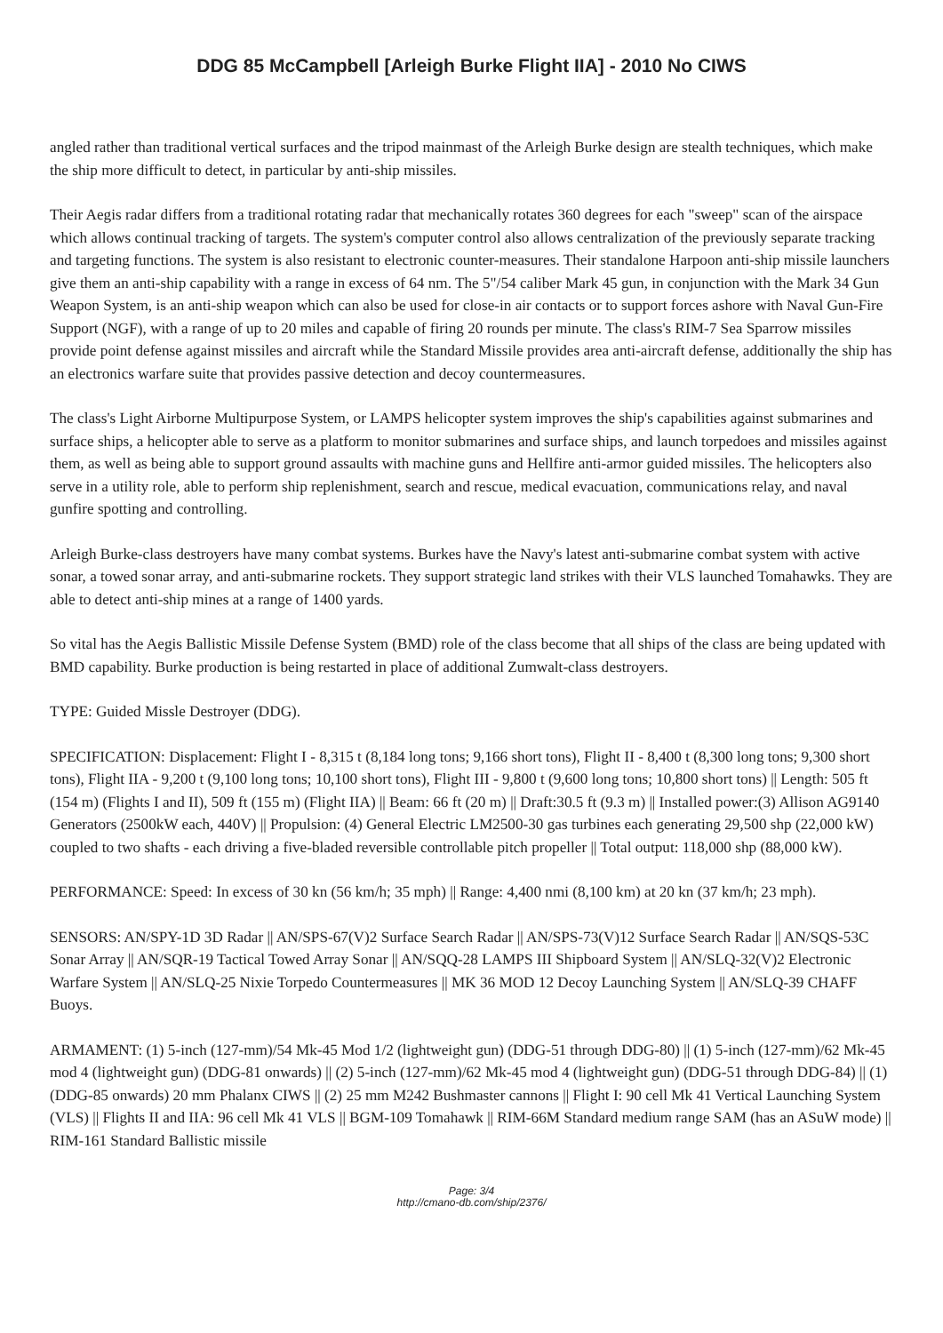DDG 85 McCampbell [Arleigh Burke Flight IIA] - 2010 No CIWS
angled rather than traditional vertical surfaces and the tripod mainmast of the Arleigh Burke design are stealth techniques, which make the ship more difficult to detect, in particular by anti-ship missiles.
Their Aegis radar differs from a traditional rotating radar that mechanically rotates 360 degrees for each "sweep" scan of the airspace which allows continual tracking of targets. The system's computer control also allows centralization of the previously separate tracking and targeting functions. The system is also resistant to electronic counter-measures. Their standalone Harpoon anti-ship missile launchers give them an anti-ship capability with a range in excess of 64 nm. The 5"/54 caliber Mark 45 gun, in conjunction with the Mark 34 Gun Weapon System, is an anti-ship weapon which can also be used for close-in air contacts or to support forces ashore with Naval Gun-Fire Support (NGF), with a range of up to 20 miles and capable of firing 20 rounds per minute. The class's RIM-7 Sea Sparrow missiles provide point defense against missiles and aircraft while the Standard Missile provides area anti-aircraft defense, additionally the ship has an electronics warfare suite that provides passive detection and decoy countermeasures.
The class's Light Airborne Multipurpose System, or LAMPS helicopter system improves the ship's capabilities against submarines and surface ships, a helicopter able to serve as a platform to monitor submarines and surface ships, and launch torpedoes and missiles against them, as well as being able to support ground assaults with machine guns and Hellfire anti-armor guided missiles. The helicopters also serve in a utility role, able to perform ship replenishment, search and rescue, medical evacuation, communications relay, and naval gunfire spotting and controlling.
Arleigh Burke-class destroyers have many combat systems. Burkes have the Navy's latest anti-submarine combat system with active sonar, a towed sonar array, and anti-submarine rockets. They support strategic land strikes with their VLS launched Tomahawks. They are able to detect anti-ship mines at a range of 1400 yards.
So vital has the Aegis Ballistic Missile Defense System (BMD) role of the class become that all ships of the class are being updated with BMD capability. Burke production is being restarted in place of additional Zumwalt-class destroyers.
TYPE: Guided Missle Destroyer (DDG).
SPECIFICATION: Displacement: Flight I - 8,315 t (8,184 long tons; 9,166 short tons), Flight II - 8,400 t (8,300 long tons; 9,300 short tons), Flight IIA - 9,200 t (9,100 long tons; 10,100 short tons), Flight III - 9,800 t (9,600 long tons; 10,800 short tons) || Length: 505 ft (154 m) (Flights I and II), 509 ft (155 m) (Flight IIA) || Beam: 66 ft (20 m) || Draft:30.5 ft (9.3 m) || Installed power:(3) Allison AG9140 Generators (2500kW each, 440V) || Propulsion: (4) General Electric LM2500-30 gas turbines each generating 29,500 shp (22,000 kW) coupled to two shafts - each driving a five-bladed reversible controllable pitch propeller || Total output: 118,000 shp (88,000 kW).
PERFORMANCE: Speed: In excess of 30 kn (56 km/h; 35 mph) || Range: 4,400 nmi (8,100 km) at 20 kn (37 km/h; 23 mph).
SENSORS: AN/SPY-1D 3D Radar || AN/SPS-67(V)2 Surface Search Radar || AN/SPS-73(V)12 Surface Search Radar || AN/SQS-53C Sonar Array || AN/SQR-19 Tactical Towed Array Sonar || AN/SQQ-28 LAMPS III Shipboard System || AN/SLQ-32(V)2 Electronic Warfare System || AN/SLQ-25 Nixie Torpedo Countermeasures || MK 36 MOD 12 Decoy Launching System || AN/SLQ-39 CHAFF Buoys.
ARMAMENT: (1) 5-inch (127-mm)/54 Mk-45 Mod 1/2 (lightweight gun) (DDG-51 through DDG-80) || (1) 5-inch (127-mm)/62 Mk-45 mod 4 (lightweight gun) (DDG-81 onwards) || (2) 5-inch (127-mm)/62 Mk-45 mod 4 (lightweight gun) (DDG-51 through DDG-84) || (1) (DDG-85 onwards) 20 mm Phalanx CIWS || (2) 25 mm M242 Bushmaster cannons || Flight I: 90 cell Mk 41 Vertical Launching System (VLS) || Flights II and IIA: 96 cell Mk 41 VLS || BGM-109 Tomahawk || RIM-66M Standard medium range SAM (has an ASuW mode) || RIM-161 Standard Ballistic missile
Page: 3/4
http://cmano-db.com/ship/2376/